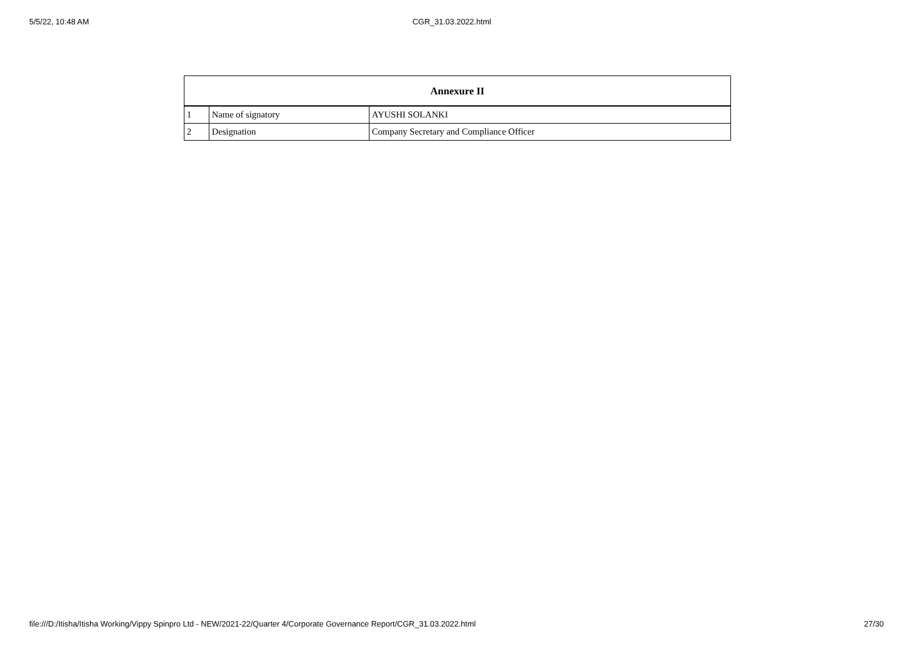5/5/22, 10:48 AM CGR_31.03.2022.html
| Annexure II | | |
| --- | --- | --- |
| 1 | Name of signatory | AYUSHI SOLANKI |
| 2 | Designation | Company Secretary and Compliance Officer |
file:///D:/Itisha/Itisha Working/Vippy Spinpro Ltd - NEW/2021-22/Quarter 4/Corporate Governance Report/CGR_31.03.2022.html 27/30